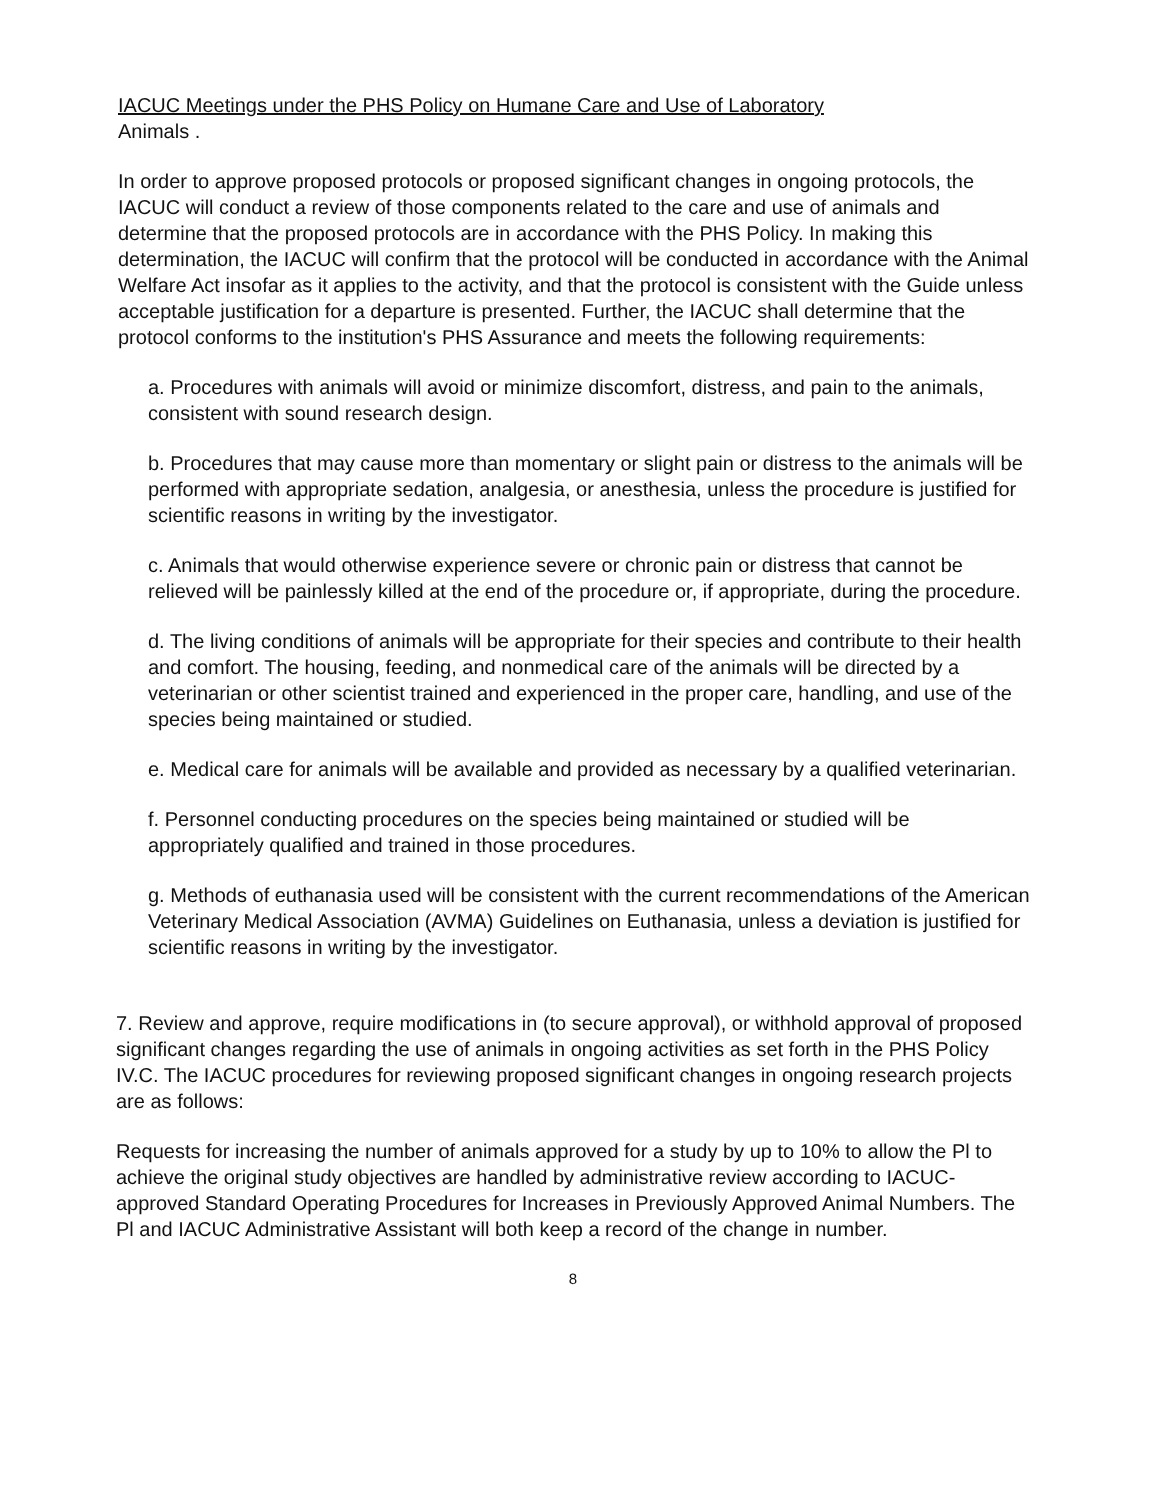IACUC Meetings under the PHS Policy on Humane Care and Use of Laboratory
Animals .
In order to approve proposed protocols or proposed significant changes in ongoing protocols, the IACUC will conduct a review of those components related to the care and use of animals and determine that the proposed protocols are in accordance with the PHS Policy. In making this determination, the IACUC will confirm that the protocol will be conducted in accordance with the Animal Welfare Act insofar as it applies to the activity, and that the protocol is consistent with the Guide unless acceptable justification for a departure is presented. Further, the IACUC shall determine that the protocol conforms to the institution's PHS Assurance and meets the following requirements:
a. Procedures with animals will avoid or minimize discomfort, distress, and pain to the animals, consistent with sound research design.
b. Procedures that may cause more than momentary or slight pain or distress to the animals will be performed with appropriate sedation, analgesia, or anesthesia, unless the procedure is justified for scientific reasons in writing by the investigator.
c. Animals that would otherwise experience severe or chronic pain or distress that cannot be relieved will be painlessly killed at the end of the procedure or, if appropriate, during the procedure.
d. The living conditions of animals will be appropriate for their species and contribute to their health and comfort. The housing, feeding, and nonmedical care of the animals will be directed by a veterinarian or other scientist trained and experienced in the proper care, handling, and use of the species being maintained or studied.
e. Medical care for animals will be available and provided as necessary by a qualified veterinarian.
f. Personnel conducting procedures on the species being maintained or studied will be appropriately qualified and trained in those procedures.
g. Methods of euthanasia used will be consistent with the current recommendations of the American Veterinary Medical Association (AVMA) Guidelines on Euthanasia, unless a deviation is justified for scientific reasons in writing by the investigator.
7. Review and approve, require modifications in (to secure approval), or withhold approval of proposed significant changes regarding the use of animals in ongoing activities as set forth in the PHS Policy IV.C. The IACUC procedures for reviewing proposed significant changes in ongoing research projects are as follows:
Requests for increasing the number of animals approved for a study by up to 10% to allow the Pl to achieve the original study objectives are handled by administrative review according to IACUC-approved Standard Operating Procedures for Increases in Previously Approved Animal Numbers. The Pl and IACUC Administrative Assistant will both keep a record of the change in number.
8